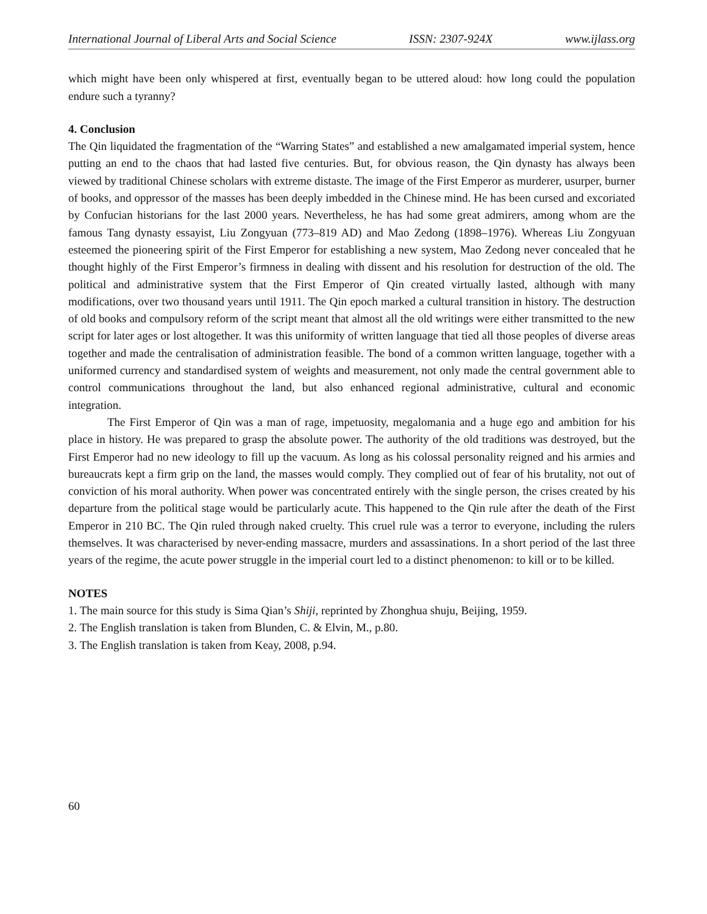International Journal of Liberal Arts and Social Science ISSN: 2307-924X www.ijlass.org
which might have been only whispered at first, eventually began to be uttered aloud: how long could the population endure such a tyranny?
4. Conclusion
The Qin liquidated the fragmentation of the “Warring States” and established a new amalgamated imperial system, hence putting an end to the chaos that had lasted five centuries. But, for obvious reason, the Qin dynasty has always been viewed by traditional Chinese scholars with extreme distaste. The image of the First Emperor as murderer, usurper, burner of books, and oppressor of the masses has been deeply imbedded in the Chinese mind. He has been cursed and excoriated by Confucian historians for the last 2000 years. Nevertheless, he has had some great admirers, among whom are the famous Tang dynasty essayist, Liu Zongyuan (773–819 AD) and Mao Zedong (1898–1976). Whereas Liu Zongyuan esteemed the pioneering spirit of the First Emperor for establishing a new system, Mao Zedong never concealed that he thought highly of the First Emperor’s firmness in dealing with dissent and his resolution for destruction of the old. The political and administrative system that the First Emperor of Qin created virtually lasted, although with many modifications, over two thousand years until 1911. The Qin epoch marked a cultural transition in history. The destruction of old books and compulsory reform of the script meant that almost all the old writings were either transmitted to the new script for later ages or lost altogether. It was this uniformity of written language that tied all those peoples of diverse areas together and made the centralisation of administration feasible. The bond of a common written language, together with a uniformed currency and standardised system of weights and measurement, not only made the central government able to control communications throughout the land, but also enhanced regional administrative, cultural and economic integration.
The First Emperor of Qin was a man of rage, impetuosity, megalomania and a huge ego and ambition for his place in history. He was prepared to grasp the absolute power. The authority of the old traditions was destroyed, but the First Emperor had no new ideology to fill up the vacuum. As long as his colossal personality reigned and his armies and bureaucrats kept a firm grip on the land, the masses would comply. They complied out of fear of his brutality, not out of conviction of his moral authority. When power was concentrated entirely with the single person, the crises created by his departure from the political stage would be particularly acute. This happened to the Qin rule after the death of the First Emperor in 210 BC. The Qin ruled through naked cruelty. This cruel rule was a terror to everyone, including the rulers themselves. It was characterised by never-ending massacre, murders and assassinations. In a short period of the last three years of the regime, the acute power struggle in the imperial court led to a distinct phenomenon: to kill or to be killed.
NOTES
1. The main source for this study is Sima Qian’s Shiji, reprinted by Zhonghua shuju, Beijing, 1959.
2. The English translation is taken from Blunden, C. & Elvin, M., p.80.
3. The English translation is taken from Keay, 2008, p.94.
60